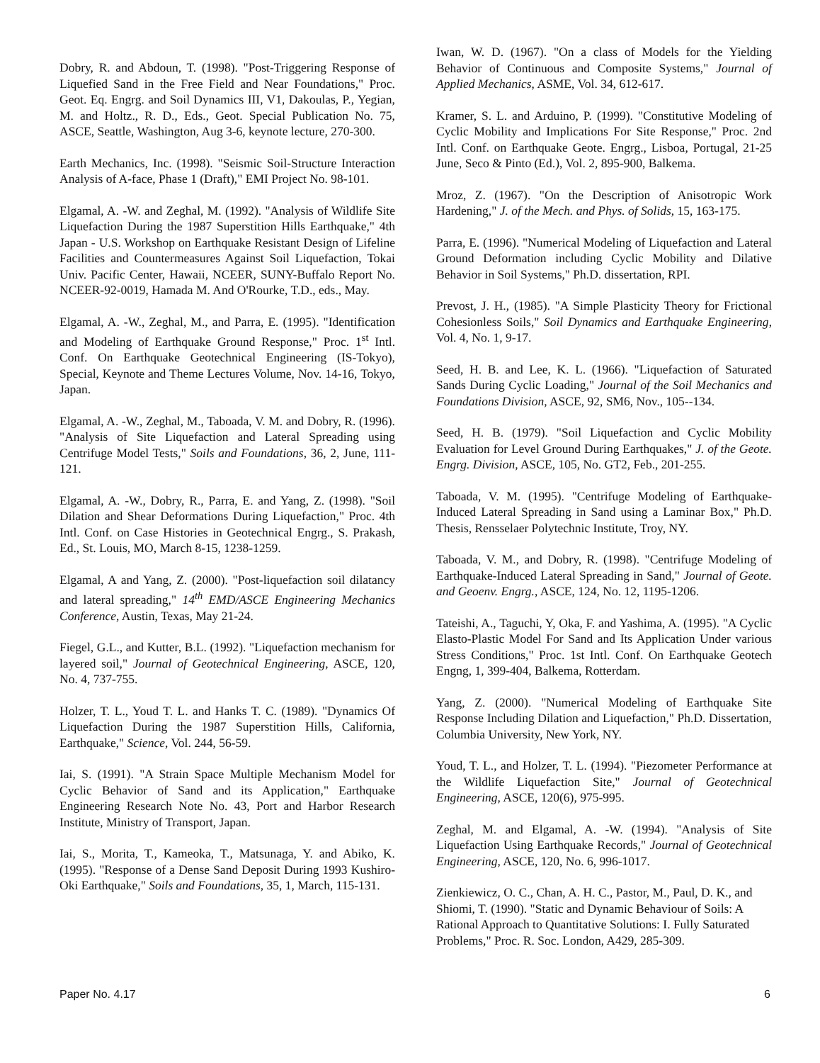Dobry, R. and Abdoun, T. (1998). "Post-Triggering Response of Liquefied Sand in the Free Field and Near Foundations," Proc. Geot. Eq. Engrg. and Soil Dynamics III, V1, Dakoulas, P., Yegian, M. and Holtz., R. D., Eds., Geot. Special Publication No. 75, ASCE, Seattle, Washington, Aug 3-6, keynote lecture, 270-300.
Earth Mechanics, Inc. (1998). "Seismic Soil-Structure Interaction Analysis of A-face, Phase 1 (Draft)," EMI Project No. 98-101.
Elgamal, A. -W. and Zeghal, M. (1992). "Analysis of Wildlife Site Liquefaction During the 1987 Superstition Hills Earthquake," 4th Japan - U.S. Workshop on Earthquake Resistant Design of Lifeline Facilities and Countermeasures Against Soil Liquefaction, Tokai Univ. Pacific Center, Hawaii, NCEER, SUNY-Buffalo Report No. NCEER-92-0019, Hamada M. And O'Rourke, T.D., eds., May.
Elgamal, A. -W., Zeghal, M., and Parra, E. (1995). "Identification and Modeling of Earthquake Ground Response," Proc. 1<sup>st</sup> Intl. Conf. On Earthquake Geotechnical Engineering (IS-Tokyo), Special, Keynote and Theme Lectures Volume, Nov. 14-16, Tokyo, Japan.
Elgamal, A. -W., Zeghal, M., Taboada, V. M. and Dobry, R. (1996). "Analysis of Site Liquefaction and Lateral Spreading using Centrifuge Model Tests," Soils and Foundations, 36, 2, June, 111-121.
Elgamal, A. -W., Dobry, R., Parra, E. and Yang, Z. (1998). "Soil Dilation and Shear Deformations During Liquefaction," Proc. 4th Intl. Conf. on Case Histories in Geotechnical Engrg., S. Prakash, Ed., St. Louis, MO, March 8-15, 1238-1259.
Elgamal, A and Yang, Z. (2000). "Post-liquefaction soil dilatancy and lateral spreading," 14<sup>th</sup> EMD/ASCE Engineering Mechanics Conference, Austin, Texas, May 21-24.
Fiegel, G.L., and Kutter, B.L. (1992). "Liquefaction mechanism for layered soil," Journal of Geotechnical Engineering, ASCE, 120, No. 4, 737-755.
Holzer, T. L., Youd T. L. and Hanks T. C. (1989). "Dynamics Of Liquefaction During the 1987 Superstition Hills, California, Earthquake," Science, Vol. 244, 56-59.
Iai, S. (1991). "A Strain Space Multiple Mechanism Model for Cyclic Behavior of Sand and its Application," Earthquake Engineering Research Note No. 43, Port and Harbor Research Institute, Ministry of Transport, Japan.
Iai, S., Morita, T., Kameoka, T., Matsunaga, Y. and Abiko, K. (1995). "Response of a Dense Sand Deposit During 1993 Kushiro-Oki Earthquake," Soils and Foundations, 35, 1, March, 115-131.
Iwan, W. D. (1967). "On a class of Models for the Yielding Behavior of Continuous and Composite Systems," Journal of Applied Mechanics, ASME, Vol. 34, 612-617.
Kramer, S. L. and Arduino, P. (1999). "Constitutive Modeling of Cyclic Mobility and Implications For Site Response," Proc. 2nd Intl. Conf. on Earthquake Geote. Engrg., Lisboa, Portugal, 21-25 June, Seco & Pinto (Ed.), Vol. 2, 895-900, Balkema.
Mroz, Z. (1967). "On the Description of Anisotropic Work Hardening," J. of the Mech. and Phys. of Solids, 15, 163-175.
Parra, E. (1996). "Numerical Modeling of Liquefaction and Lateral Ground Deformation including Cyclic Mobility and Dilative Behavior in Soil Systems," Ph.D. dissertation, RPI.
Prevost, J. H., (1985). "A Simple Plasticity Theory for Frictional Cohesionless Soils," Soil Dynamics and Earthquake Engineering, Vol. 4, No. 1, 9-17.
Seed, H. B. and Lee, K. L. (1966). "Liquefaction of Saturated Sands During Cyclic Loading," Journal of the Soil Mechanics and Foundations Division, ASCE, 92, SM6, Nov., 105--134.
Seed, H. B. (1979). "Soil Liquefaction and Cyclic Mobility Evaluation for Level Ground During Earthquakes," J. of the Geote. Engrg. Division, ASCE, 105, No. GT2, Feb., 201-255.
Taboada, V. M. (1995). "Centrifuge Modeling of Earthquake-Induced Lateral Spreading in Sand using a Laminar Box," Ph.D. Thesis, Rensselaer Polytechnic Institute, Troy, NY.
Taboada, V. M., and Dobry, R. (1998). "Centrifuge Modeling of Earthquake-Induced Lateral Spreading in Sand," Journal of Geote. and Geoenv. Engrg., ASCE, 124, No. 12, 1195-1206.
Tateishi, A., Taguchi, Y, Oka, F. and Yashima, A. (1995). "A Cyclic Elasto-Plastic Model For Sand and Its Application Under various Stress Conditions," Proc. 1st Intl. Conf. On Earthquake Geotech Engng, 1, 399-404, Balkema, Rotterdam.
Yang, Z. (2000). "Numerical Modeling of Earthquake Site Response Including Dilation and Liquefaction," Ph.D. Dissertation, Columbia University, New York, NY.
Youd, T. L., and Holzer, T. L. (1994). "Piezometer Performance at the Wildlife Liquefaction Site," Journal of Geotechnical Engineering, ASCE, 120(6), 975-995.
Zeghal, M. and Elgamal, A. -W. (1994). "Analysis of Site Liquefaction Using Earthquake Records," Journal of Geotechnical Engineering, ASCE, 120, No. 6, 996-1017.
Zienkiewicz, O. C., Chan, A. H. C., Pastor, M., Paul, D. K., and Shiomi, T. (1990). "Static and Dynamic Behaviour of Soils: A Rational Approach to Quantitative Solutions: I. Fully Saturated Problems," Proc. R. Soc. London, A429, 285-309.
Paper No. 4.17 6